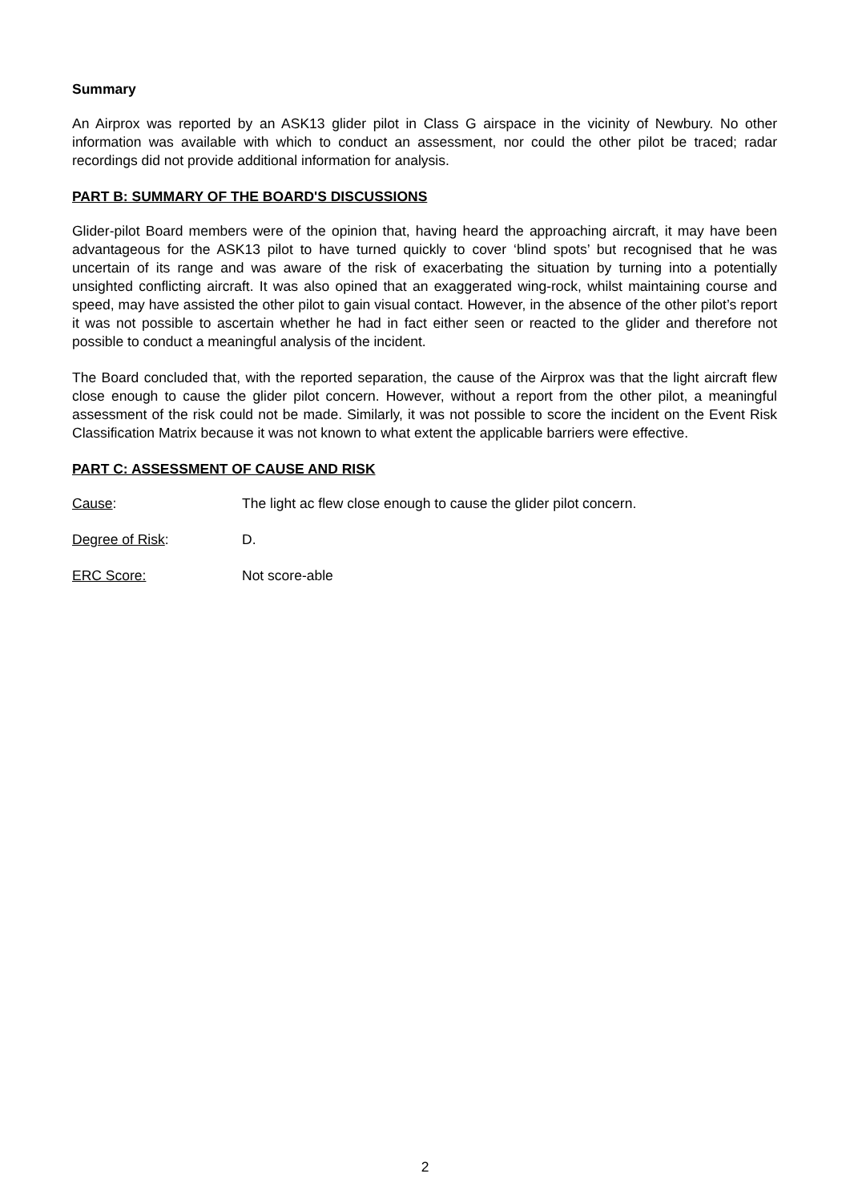Summary
An Airprox was reported by an ASK13 glider pilot in Class G airspace in the vicinity of Newbury. No other information was available with which to conduct an assessment, nor could the other pilot be traced; radar recordings did not provide additional information for analysis.
PART B: SUMMARY OF THE BOARD'S DISCUSSIONS
Glider-pilot Board members were of the opinion that, having heard the approaching aircraft, it may have been advantageous for the ASK13 pilot to have turned quickly to cover ‘blind spots’ but recognised that he was uncertain of its range and was aware of the risk of exacerbating the situation by turning into a potentially unsighted conflicting aircraft. It was also opined that an exaggerated wing-rock, whilst maintaining course and speed, may have assisted the other pilot to gain visual contact. However, in the absence of the other pilot’s report it was not possible to ascertain whether he had in fact either seen or reacted to the glider and therefore not possible to conduct a meaningful analysis of the incident.
The Board concluded that, with the reported separation, the cause of the Airprox was that the light aircraft flew close enough to cause the glider pilot concern. However, without a report from the other pilot, a meaningful assessment of the risk could not be made. Similarly, it was not possible to score the incident on the Event Risk Classification Matrix because it was not known to what extent the applicable barriers were effective.
PART C: ASSESSMENT OF CAUSE AND RISK
Cause: The light ac flew close enough to cause the glider pilot concern.
Degree of Risk: D.
ERC Score: Not score-able
2